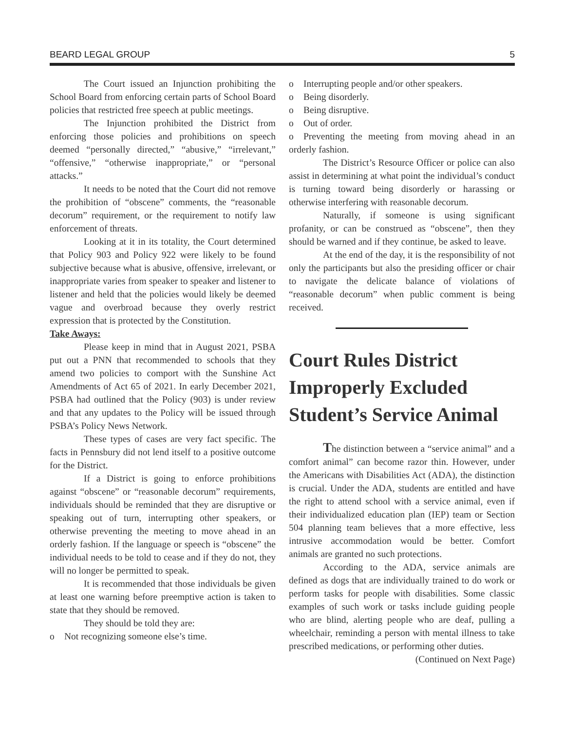BEARD LEGAL GROUP 5
The Court issued an Injunction prohibiting the School Board from enforcing certain parts of School Board policies that restricted free speech at public meetings.
The Injunction prohibited the District from enforcing those policies and prohibitions on speech deemed “personally directed,” “abusive,” “irrelevant,” “offensive,” “otherwise inappropriate,” or “personal attacks.”
It needs to be noted that the Court did not remove the prohibition of “obscene” comments, the “reasonable decorum” requirement, or the requirement to notify law enforcement of threats.
Looking at it in its totality, the Court determined that Policy 903 and Policy 922 were likely to be found subjective because what is abusive, offensive, irrelevant, or inappropriate varies from speaker to speaker and listener to listener and held that the policies would likely be deemed vague and overbroad because they overly restrict expression that is protected by the Constitution.
Take Aways:
Please keep in mind that in August 2021, PSBA put out a PNN that recommended to schools that they amend two policies to comport with the Sunshine Act Amendments of Act 65 of 2021. In early December 2021, PSBA had outlined that the Policy (903) is under review and that any updates to the Policy will be issued through PSBA’s Policy News Network.
These types of cases are very fact specific. The facts in Pennsbury did not lend itself to a positive outcome for the District.
If a District is going to enforce prohibitions against “obscene” or “reasonable decorum” requirements, individuals should be reminded that they are disruptive or speaking out of turn, interrupting other speakers, or otherwise preventing the meeting to move ahead in an orderly fashion. If the language or speech is “obscene” the individual needs to be told to cease and if they do not, they will no longer be permitted to speak.
It is recommended that those individuals be given at least one warning before preemptive action is taken to state that they should be removed.
They should be told they are:
o Not recognizing someone else’s time.
o Interrupting people and/or other speakers.
o Being disorderly.
o Being disruptive.
o Out of order.
o Preventing the meeting from moving ahead in an orderly fashion.
The District’s Resource Officer or police can also assist in determining at what point the individual’s conduct is turning toward being disorderly or harassing or otherwise interfering with reasonable decorum.
Naturally, if someone is using significant profanity, or can be construed as “obscene”, then they should be warned and if they continue, be asked to leave.
At the end of the day, it is the responsibility of not only the participants but also the presiding officer or chair to navigate the delicate balance of violations of “reasonable decorum” when public comment is being received.
Court Rules District Improperly Excluded Student’s Service Animal
The distinction between a “service animal” and a comfort animal” can become razor thin. However, under the Americans with Disabilities Act (ADA), the distinction is crucial. Under the ADA, students are entitled and have the right to attend school with a service animal, even if their individualized education plan (IEP) team or Section 504 planning team believes that a more effective, less intrusive accommodation would be better. Comfort animals are granted no such protections.
According to the ADA, service animals are defined as dogs that are individually trained to do work or perform tasks for people with disabilities. Some classic examples of such work or tasks include guiding people who are blind, alerting people who are deaf, pulling a wheelchair, reminding a person with mental illness to take prescribed medications, or performing other duties.
(Continued on Next Page)